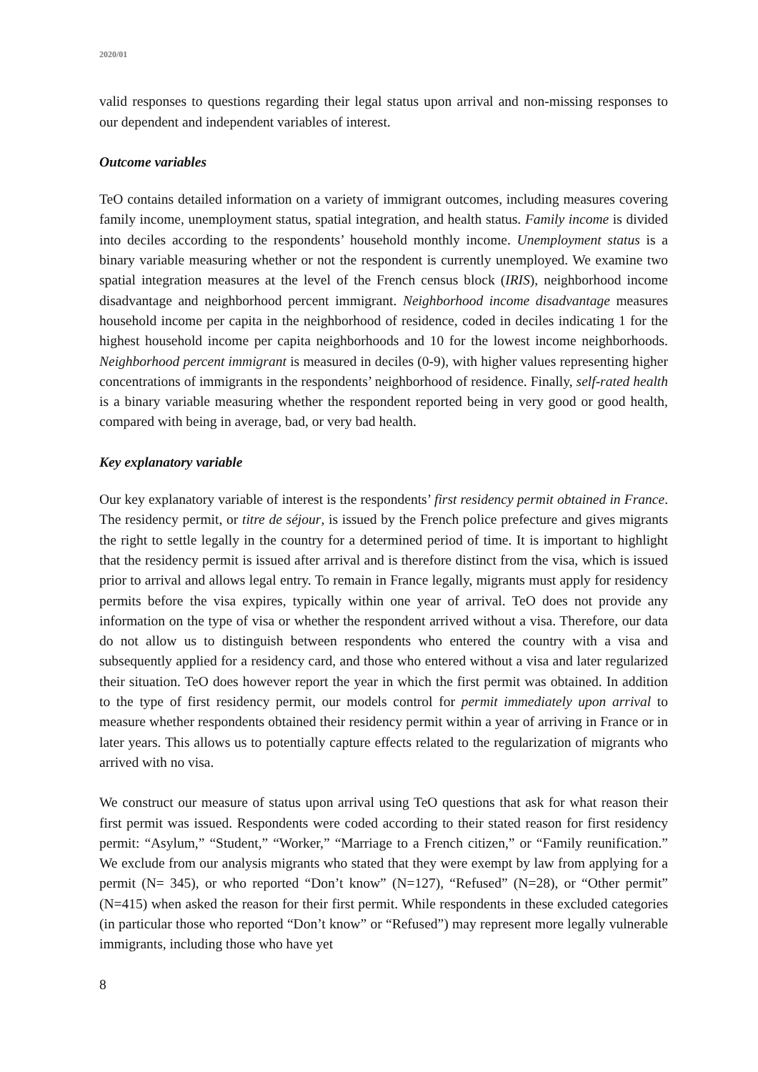2020/01
valid responses to questions regarding their legal status upon arrival and non-missing responses to our dependent and independent variables of interest.
Outcome variables
TeO contains detailed information on a variety of immigrant outcomes, including measures covering family income, unemployment status, spatial integration, and health status. Family income is divided into deciles according to the respondents’ household monthly income. Unemployment status is a binary variable measuring whether or not the respondent is currently unemployed. We examine two spatial integration measures at the level of the French census block (IRIS), neighborhood income disadvantage and neighborhood percent immigrant. Neighborhood income disadvantage measures household income per capita in the neighborhood of residence, coded in deciles indicating 1 for the highest household income per capita neighborhoods and 10 for the lowest income neighborhoods. Neighborhood percent immigrant is measured in deciles (0-9), with higher values representing higher concentrations of immigrants in the respondents’ neighborhood of residence. Finally, self-rated health is a binary variable measuring whether the respondent reported being in very good or good health, compared with being in average, bad, or very bad health.
Key explanatory variable
Our key explanatory variable of interest is the respondents’ first residency permit obtained in France. The residency permit, or titre de séjour, is issued by the French police prefecture and gives migrants the right to settle legally in the country for a determined period of time. It is important to highlight that the residency permit is issued after arrival and is therefore distinct from the visa, which is issued prior to arrival and allows legal entry. To remain in France legally, migrants must apply for residency permits before the visa expires, typically within one year of arrival. TeO does not provide any information on the type of visa or whether the respondent arrived without a visa. Therefore, our data do not allow us to distinguish between respondents who entered the country with a visa and subsequently applied for a residency card, and those who entered without a visa and later regularized their situation. TeO does however report the year in which the first permit was obtained. In addition to the type of first residency permit, our models control for permit immediately upon arrival to measure whether respondents obtained their residency permit within a year of arriving in France or in later years. This allows us to potentially capture effects related to the regularization of migrants who arrived with no visa.
We construct our measure of status upon arrival using TeO questions that ask for what reason their first permit was issued. Respondents were coded according to their stated reason for first residency permit: “Asylum,” “Student,” “Worker,” “Marriage to a French citizen,” or “Family reunification.” We exclude from our analysis migrants who stated that they were exempt by law from applying for a permit (N= 345), or who reported “Don’t know” (N=127), “Refused” (N=28), or “Other permit” (N=415) when asked the reason for their first permit. While respondents in these excluded categories (in particular those who reported “Don’t know” or “Refused”) may represent more legally vulnerable immigrants, including those who have yet
8